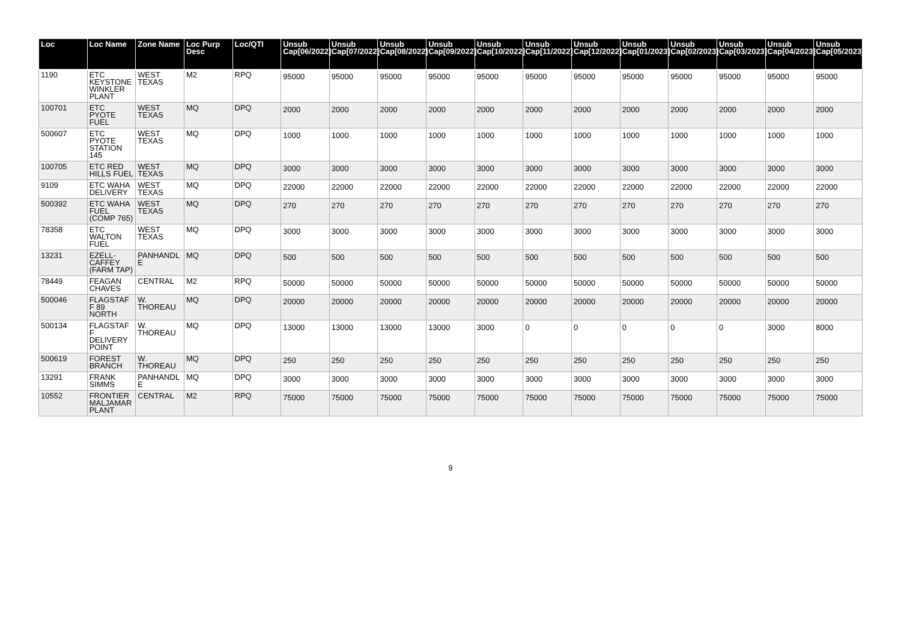| Loc | Loc Name | Zone Name | Loc Purp Desc | Loc/QTI | Unsub Cap[06/2022] | Unsub Cap[07/2022] | Unsub Cap[08/2022] | Unsub Cap[09/2022] | Unsub Cap[10/2022] | Unsub Cap[11/2022] | Unsub Cap[12/2022] | Unsub Cap[01/2023] | Unsub Cap[02/2023] | Unsub Cap[03/2023] | Unsub Cap[04/2023] | Unsub Cap[05/2023] |
| --- | --- | --- | --- | --- | --- | --- | --- | --- | --- | --- | --- | --- | --- | --- | --- | --- |
| 1190 | ETC KEYSTONE WINKLER PLANT | WEST TEXAS | M2 | RPQ | 95000 | 95000 | 95000 | 95000 | 95000 | 95000 | 95000 | 95000 | 95000 | 95000 | 95000 | 95000 |
| 100701 | ETC PYOTE FUEL | WEST TEXAS | MQ | DPQ | 2000 | 2000 | 2000 | 2000 | 2000 | 2000 | 2000 | 2000 | 2000 | 2000 | 2000 | 2000 |
| 500607 | ETC PYOTE STATION 145 | WEST TEXAS | MQ | DPQ | 1000 | 1000 | 1000 | 1000 | 1000 | 1000 | 1000 | 1000 | 1000 | 1000 | 1000 | 1000 |
| 100705 | ETC RED HILLS FUEL | WEST TEXAS | MQ | DPQ | 3000 | 3000 | 3000 | 3000 | 3000 | 3000 | 3000 | 3000 | 3000 | 3000 | 3000 | 3000 |
| 9109 | ETC WAHA DELIVERY | WEST TEXAS | MQ | DPQ | 22000 | 22000 | 22000 | 22000 | 22000 | 22000 | 22000 | 22000 | 22000 | 22000 | 22000 | 22000 |
| 500392 | ETC WAHA FUEL (COMP 765) | WEST TEXAS | MQ | DPQ | 270 | 270 | 270 | 270 | 270 | 270 | 270 | 270 | 270 | 270 | 270 | 270 |
| 78358 | ETC WALTON FUEL | WEST TEXAS | MQ | DPQ | 3000 | 3000 | 3000 | 3000 | 3000 | 3000 | 3000 | 3000 | 3000 | 3000 | 3000 | 3000 |
| 13231 | EZELL-CAFFEY (FARM TAP) | PANHANDLE | MQ | DPQ | 500 | 500 | 500 | 500 | 500 | 500 | 500 | 500 | 500 | 500 | 500 | 500 |
| 78449 | FEAGAN CHAVES | CENTRAL | M2 | RPQ | 50000 | 50000 | 50000 | 50000 | 50000 | 50000 | 50000 | 50000 | 50000 | 50000 | 50000 | 50000 |
| 500046 | FLAGSTAFF 89 NORTH | W. THOREAU | MQ | DPQ | 20000 | 20000 | 20000 | 20000 | 20000 | 20000 | 20000 | 20000 | 20000 | 20000 | 20000 | 20000 |
| 500134 | FLAGSTAFF DELIVERY POINT | W. THOREAU | MQ | DPQ | 13000 | 13000 | 13000 | 13000 | 3000 | 0 | 0 | 0 | 0 | 0 | 3000 | 8000 |
| 500619 | FOREST BRANCH | W. THOREAU | MQ | DPQ | 250 | 250 | 250 | 250 | 250 | 250 | 250 | 250 | 250 | 250 | 250 | 250 |
| 13291 | FRANK SIMMS | PANHANDLE | MQ | DPQ | 3000 | 3000 | 3000 | 3000 | 3000 | 3000 | 3000 | 3000 | 3000 | 3000 | 3000 | 3000 |
| 10552 | FRONTIER MALJAMAR PLANT | CENTRAL | M2 | RPQ | 75000 | 75000 | 75000 | 75000 | 75000 | 75000 | 75000 | 75000 | 75000 | 75000 | 75000 | 75000 |
9